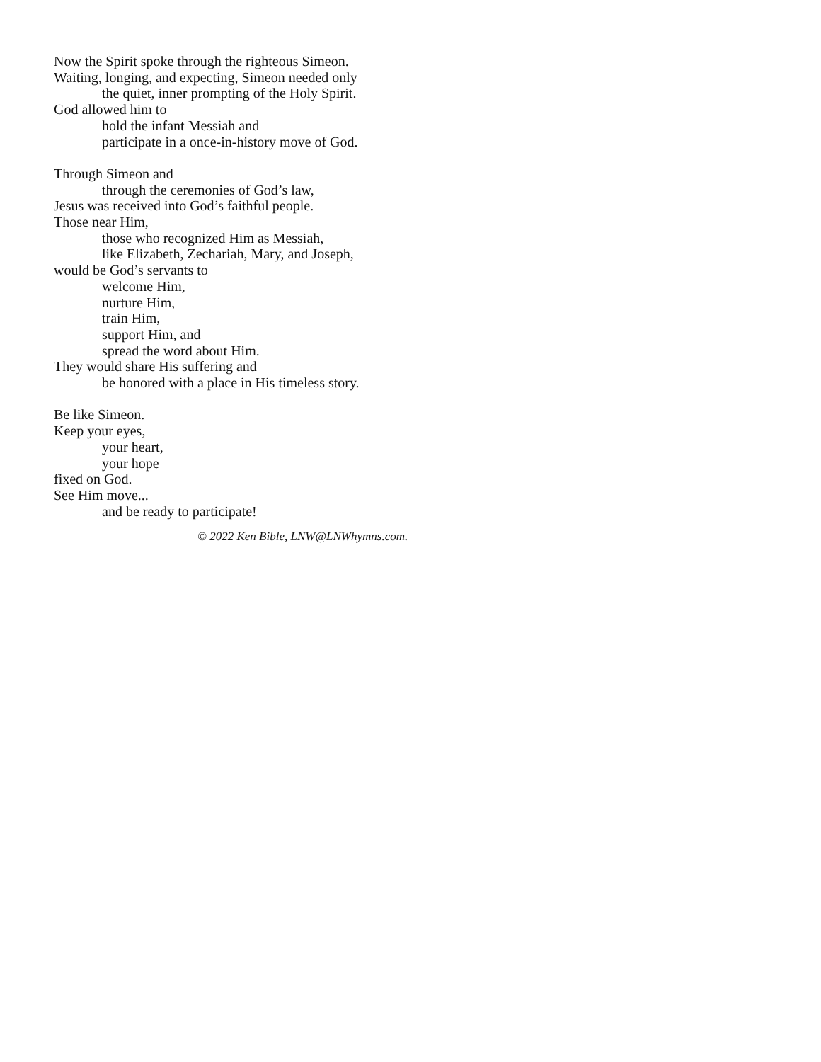Now the Spirit spoke through the righteous Simeon.
Waiting, longing, and expecting, Simeon needed only
the quiet, inner prompting of the Holy Spirit.
God allowed him to
hold the infant Messiah and
participate in a once-in-history move of God.
Through Simeon and
through the ceremonies of God’s law,
Jesus was received into God’s faithful people.
Those near Him,
those who recognized Him as Messiah,
like Elizabeth, Zechariah, Mary, and Joseph,
would be God’s servants to
welcome Him,
nurture Him,
train Him,
support Him, and
spread the word about Him.
They would share His suffering and
be honored with a place in His timeless story.
Be like Simeon.
Keep your eyes,
your heart,
your hope
fixed on God.
See Him move...
and be ready to participate!
© 2022 Ken Bible, LNW@LNWhymns.com.